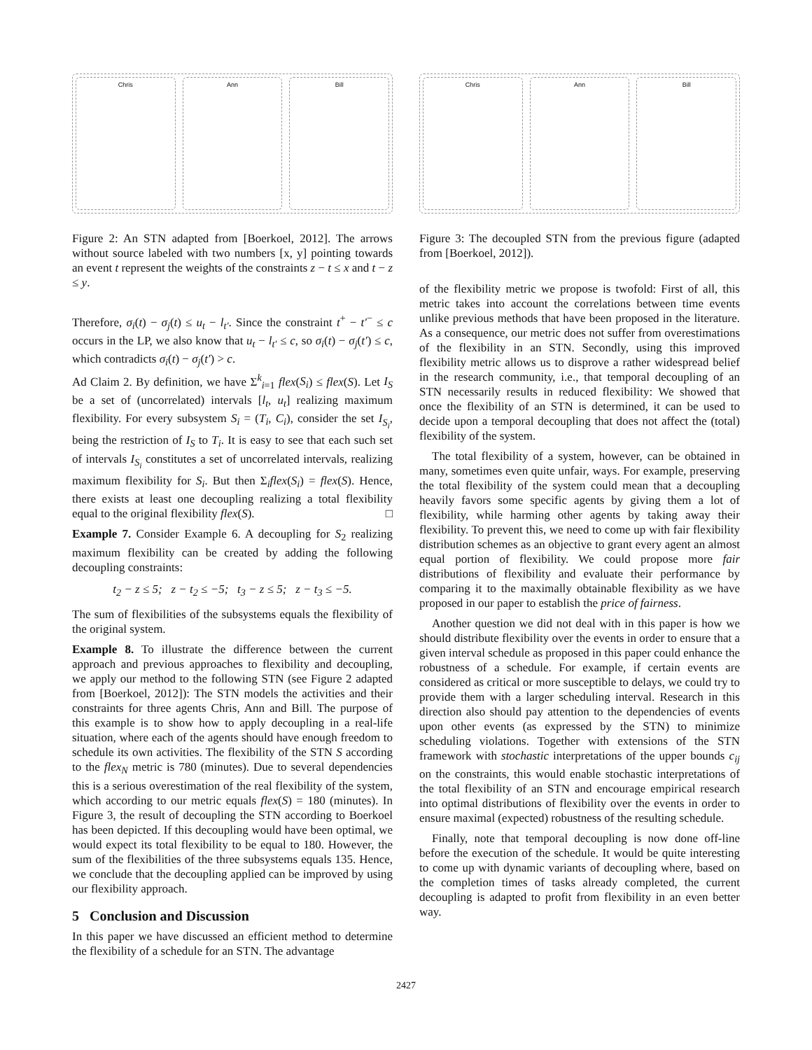Chris Ann Bill
Figure 2: An STN adapted from [Boerkoel, 2012]. The arrows without source labeled with two numbers [x, y] pointing towards an event t represent the weights of the constraints z − t ≤ x and t − z ≤ y.
Therefore, σ<sub>i</sub>(t) − σ<sub>j</sub>(t) ≤ u<sub>t</sub> − l<sub>t′</sub>. Since the constraint t<sup>+</sup> − t′<sup>−</sup> ≤ c occurs in the LP, we also know that u<sub>t</sub> − l<sub>t′</sub> ≤ c, so σ<sub>i</sub>(t) − σ<sub>j</sub>(t′) ≤ c, which contradicts σ<sub>i</sub>(t) − σ<sub>j</sub>(t′) > c.
Ad Claim 2. By definition, we have Σ<sup>k</sup><sub>i=1</sub> flex(S<sub>i</sub>) ≤ flex(S). Let I<sub>S</sub> be a set of (uncorrelated) intervals [l<sub>t</sub>, u<sub>t</sub>] realizing maximum flexibility. For every subsystem S<sub>i</sub> = (T<sub>i</sub>, C<sub>i</sub>), consider the set I<sub>S<sub>i</sub></sub>, being the restriction of I<sub>S</sub> to T<sub>i</sub>. It is easy to see that each such set of intervals I<sub>S<sub>i</sub></sub> constitutes a set of uncorrelated intervals, realizing maximum flexibility for S<sub>i</sub>. But then Σ<sub>i</sub>flex(S<sub>i</sub>) = flex(S). Hence, there exists at least one decoupling realizing a total flexibility equal to the original flexibility flex(S). □
Example 7. Consider Example 6. A decoupling for S<sub>2</sub> realizing maximum flexibility can be created by adding the following decoupling constraints:
t<sub>2</sub> − z ≤ 5; z − t<sub>2</sub> ≤ −5; t<sub>3</sub> − z ≤ 5; z − t<sub>3</sub> ≤ −5.
The sum of flexibilities of the subsystems equals the flexibility of the original system.
Example 8. To illustrate the difference between the current approach and previous approaches to flexibility and decoupling, we apply our method to the following STN (see Figure 2 adapted from [Boerkoel, 2012]): The STN models the activities and their constraints for three agents Chris, Ann and Bill. The purpose of this example is to show how to apply decoupling in a real-life situation, where each of the agents should have enough freedom to schedule its own activities. The flexibility of the STN S according to the flex<sub>N</sub> metric is 780 (minutes). Due to several dependencies this is a serious overestimation of the real flexibility of the system, which according to our metric equals flex(S) = 180 (minutes). In Figure 3, the result of decoupling the STN according to Boerkoel has been depicted. If this decoupling would have been optimal, we would expect its total flexibility to be equal to 180. However, the sum of the flexibilities of the three subsystems equals 135. Hence, we conclude that the decoupling applied can be improved by using our flexibility approach.
5 Conclusion and Discussion
In this paper we have discussed an efficient method to determine the flexibility of a schedule for an STN. The advantage
Chris Ann Bill
Figure 3: The decoupled STN from the previous figure (adapted from [Boerkoel, 2012]).
of the flexibility metric we propose is twofold: First of all, this metric takes into account the correlations between time events unlike previous methods that have been proposed in the literature. As a consequence, our metric does not suffer from overestimations of the flexibility in an STN. Secondly, using this improved flexibility metric allows us to disprove a rather widespread belief in the research community, i.e., that temporal decoupling of an STN necessarily results in reduced flexibility: We showed that once the flexibility of an STN is determined, it can be used to decide upon a temporal decoupling that does not affect the (total) flexibility of the system.
The total flexibility of a system, however, can be obtained in many, sometimes even quite unfair, ways. For example, preserving the total flexibility of the system could mean that a decoupling heavily favors some specific agents by giving them a lot of flexibility, while harming other agents by taking away their flexibility. To prevent this, we need to come up with fair flexibility distribution schemes as an objective to grant every agent an almost equal portion of flexibility. We could propose more fair distributions of flexibility and evaluate their performance by comparing it to the maximally obtainable flexibility as we have proposed in our paper to establish the price of fairness.
Another question we did not deal with in this paper is how we should distribute flexibility over the events in order to ensure that a given interval schedule as proposed in this paper could enhance the robustness of a schedule. For example, if certain events are considered as critical or more susceptible to delays, we could try to provide them with a larger scheduling interval. Research in this direction also should pay attention to the dependencies of events upon other events (as expressed by the STN) to minimize scheduling violations. Together with extensions of the STN framework with stochastic interpretations of the upper bounds c<sub>ij</sub> on the constraints, this would enable stochastic interpretations of the total flexibility of an STN and encourage empirical research into optimal distributions of flexibility over the events in order to ensure maximal (expected) robustness of the resulting schedule.
Finally, note that temporal decoupling is now done off-line before the execution of the schedule. It would be quite interesting to come up with dynamic variants of decoupling where, based on the completion times of tasks already completed, the current decoupling is adapted to profit from flexibility in an even better way.
2427